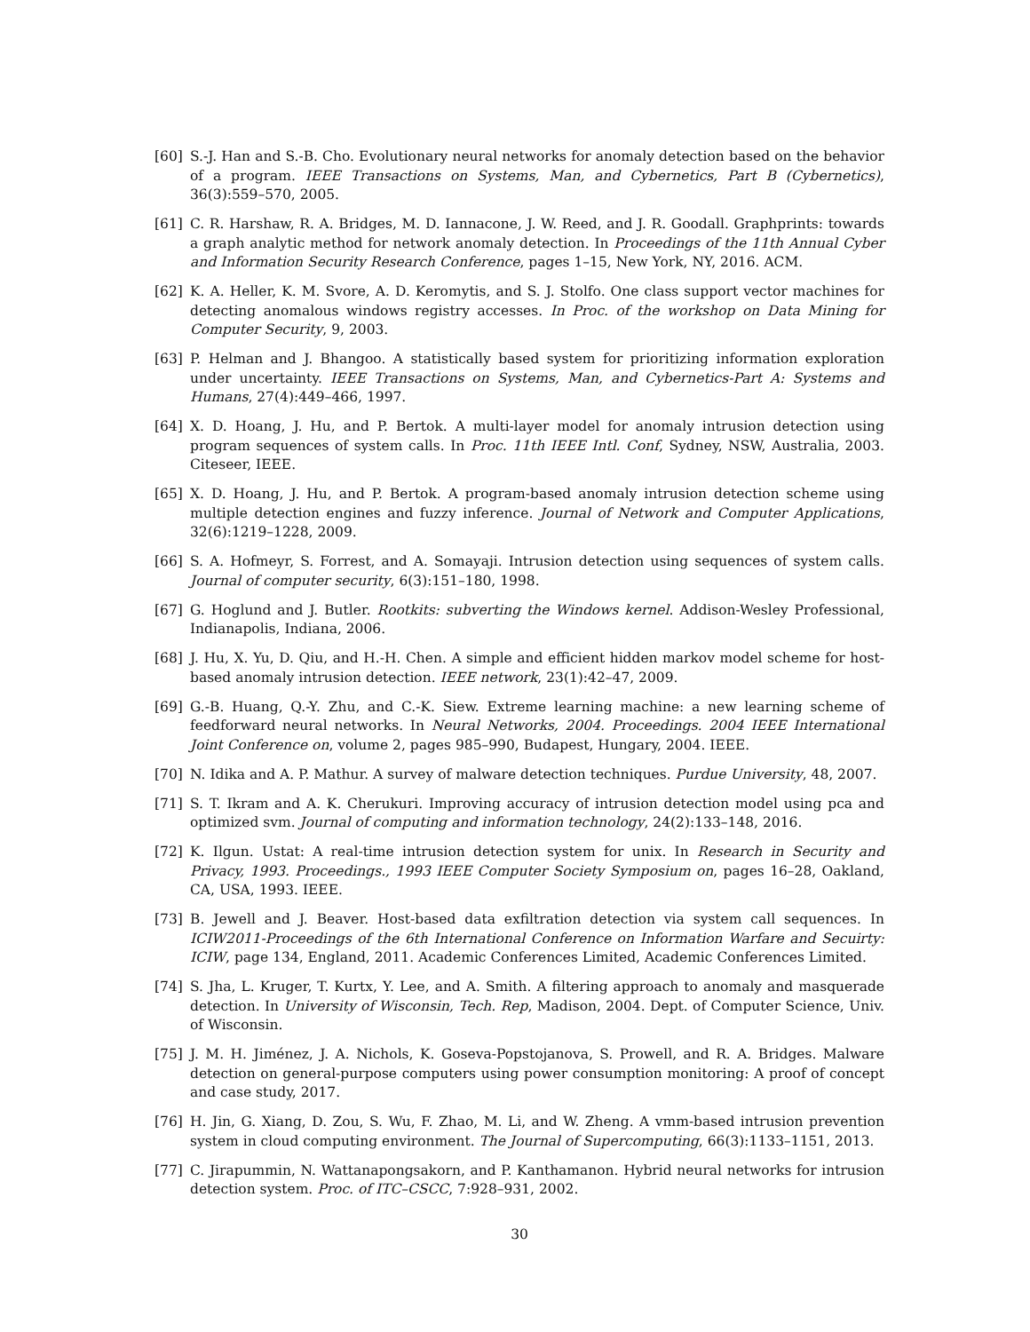[60] S.-J. Han and S.-B. Cho. Evolutionary neural networks for anomaly detection based on the behavior of a program. IEEE Transactions on Systems, Man, and Cybernetics, Part B (Cybernetics), 36(3):559–570, 2005.
[61] C. R. Harshaw, R. A. Bridges, M. D. Iannacone, J. W. Reed, and J. R. Goodall. Graphprints: towards a graph analytic method for network anomaly detection. In Proceedings of the 11th Annual Cyber and Information Security Research Conference, pages 1–15, New York, NY, 2016. ACM.
[62] K. A. Heller, K. M. Svore, A. D. Keromytis, and S. J. Stolfo. One class support vector machines for detecting anomalous windows registry accesses. In Proc. of the workshop on Data Mining for Computer Security, 9, 2003.
[63] P. Helman and J. Bhangoo. A statistically based system for prioritizing information exploration under uncertainty. IEEE Transactions on Systems, Man, and Cybernetics-Part A: Systems and Humans, 27(4):449–466, 1997.
[64] X. D. Hoang, J. Hu, and P. Bertok. A multi-layer model for anomaly intrusion detection using program sequences of system calls. In Proc. 11th IEEE Intl. Conf, Sydney, NSW, Australia, 2003. Citeseer, IEEE.
[65] X. D. Hoang, J. Hu, and P. Bertok. A program-based anomaly intrusion detection scheme using multiple detection engines and fuzzy inference. Journal of Network and Computer Applications, 32(6):1219–1228, 2009.
[66] S. A. Hofmeyr, S. Forrest, and A. Somayaji. Intrusion detection using sequences of system calls. Journal of computer security, 6(3):151–180, 1998.
[67] G. Hoglund and J. Butler. Rootkits: subverting the Windows kernel. Addison-Wesley Professional, Indianapolis, Indiana, 2006.
[68] J. Hu, X. Yu, D. Qiu, and H.-H. Chen. A simple and efficient hidden markov model scheme for host-based anomaly intrusion detection. IEEE network, 23(1):42–47, 2009.
[69] G.-B. Huang, Q.-Y. Zhu, and C.-K. Siew. Extreme learning machine: a new learning scheme of feedforward neural networks. In Neural Networks, 2004. Proceedings. 2004 IEEE International Joint Conference on, volume 2, pages 985–990, Budapest, Hungary, 2004. IEEE.
[70] N. Idika and A. P. Mathur. A survey of malware detection techniques. Purdue University, 48, 2007.
[71] S. T. Ikram and A. K. Cherukuri. Improving accuracy of intrusion detection model using pca and optimized svm. Journal of computing and information technology, 24(2):133–148, 2016.
[72] K. Ilgun. Ustat: A real-time intrusion detection system for unix. In Research in Security and Privacy, 1993. Proceedings., 1993 IEEE Computer Society Symposium on, pages 16–28, Oakland, CA, USA, 1993. IEEE.
[73] B. Jewell and J. Beaver. Host-based data exfiltration detection via system call sequences. In ICIW2011-Proceedings of the 6th International Conference on Information Warfare and Secuirty: ICIW, page 134, England, 2011. Academic Conferences Limited, Academic Conferences Limited.
[74] S. Jha, L. Kruger, T. Kurtx, Y. Lee, and A. Smith. A filtering approach to anomaly and masquerade detection. In University of Wisconsin, Tech. Rep, Madison, 2004. Dept. of Computer Science, Univ. of Wisconsin.
[75] J. M. H. Jiménez, J. A. Nichols, K. Goseva-Popstojanova, S. Prowell, and R. A. Bridges. Malware detection on general-purpose computers using power consumption monitoring: A proof of concept and case study, 2017.
[76] H. Jin, G. Xiang, D. Zou, S. Wu, F. Zhao, M. Li, and W. Zheng. A vmm-based intrusion prevention system in cloud computing environment. The Journal of Supercomputing, 66(3):1133–1151, 2013.
[77] C. Jirapummin, N. Wattanapongsakorn, and P. Kanthamanon. Hybrid neural networks for intrusion detection system. Proc. of ITC–CSCC, 7:928–931, 2002.
30